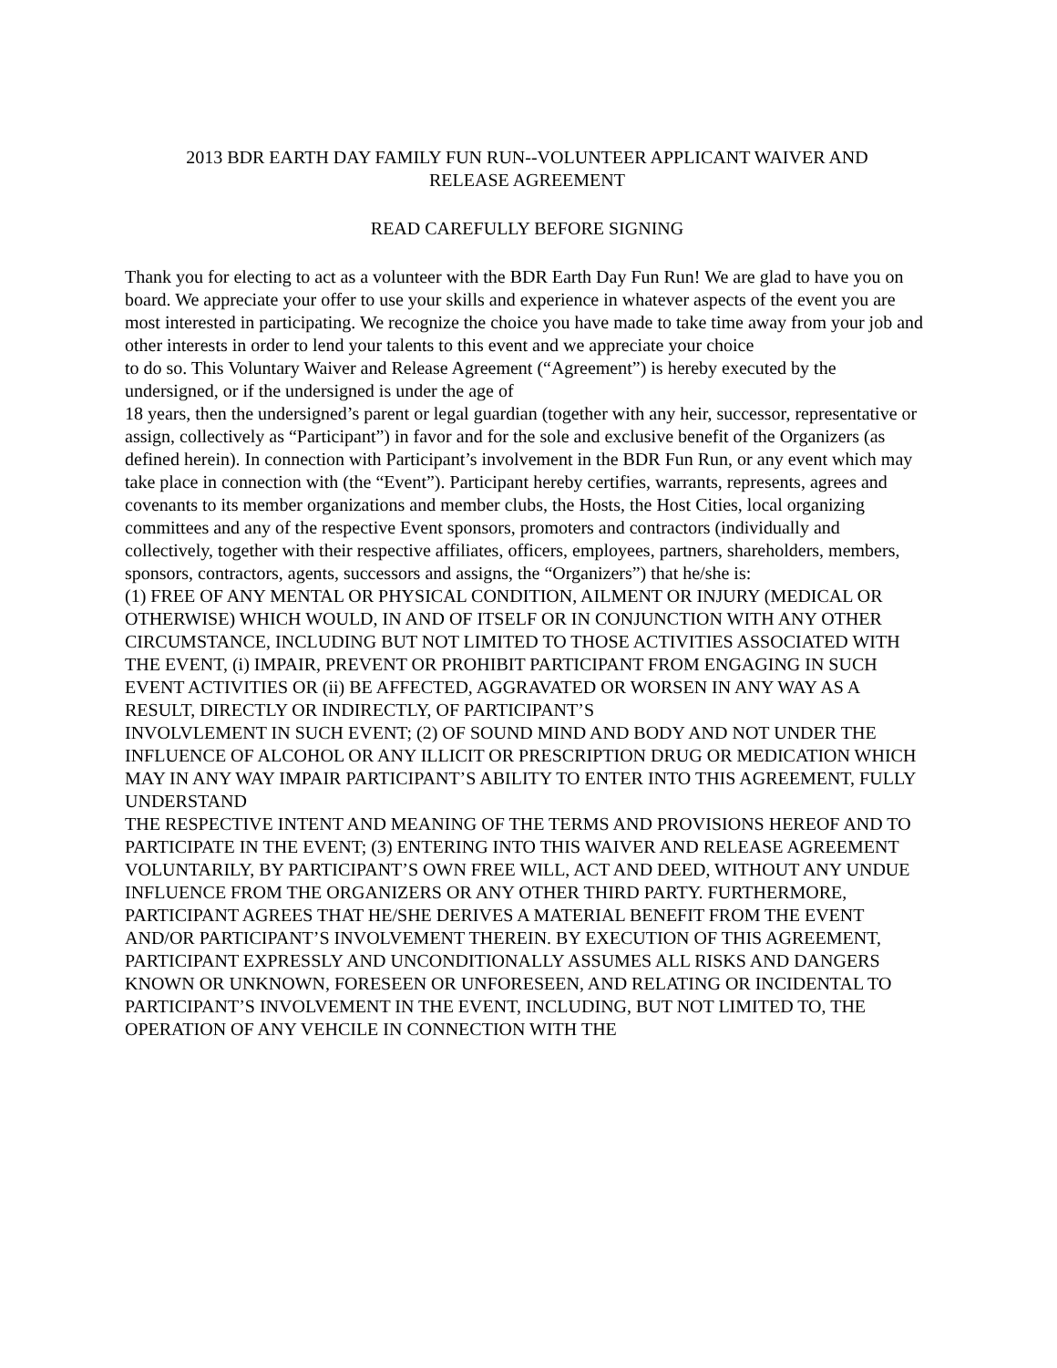2013 BDR EARTH DAY FAMILY FUN RUN--VOLUNTEER APPLICANT WAIVER AND
RELEASE AGREEMENT
READ CAREFULLY BEFORE SIGNING
Thank you for electing to act as a volunteer with the BDR Earth Day Fun Run! We are glad to have you on board. We appreciate your offer to use your skills and experience in whatever aspects of the event you are most interested in participating. We recognize the choice you have made to take time away from your job and other interests in order to lend your talents to this event and we appreciate your choice
to do so. This Voluntary Waiver and Release Agreement (“Agreement”) is hereby executed by the undersigned, or if the undersigned is under the age of
18 years, then the undersigned’s parent or legal guardian (together with any heir, successor, representative or assign, collectively as “Participant”) in favor and for the sole and exclusive benefit of the Organizers (as defined herein). In connection with Participant’s involvement in the BDR Fun Run, or any event which may take place in connection with (the “Event”). Participant hereby certifies, warrants, represents, agrees and covenants to its member organizations and member clubs, the Hosts, the Host Cities, local organizing committees and any of the respective Event sponsors, promoters and contractors (individually and collectively, together with their respective affiliates, officers, employees, partners, shareholders, members, sponsors, contractors, agents, successors and assigns, the “Organizers”) that he/she is:
(1) FREE OF ANY MENTAL OR PHYSICAL CONDITION, AILMENT OR INJURY (MEDICAL OR OTHERWISE) WHICH WOULD, IN AND OF ITSELF OR IN CONJUNCTION WITH ANY OTHER CIRCUMSTANCE, INCLUDING BUT NOT LIMITED TO THOSE ACTIVITIES ASSOCIATED WITH THE EVENT, (i) IMPAIR, PREVENT OR PROHIBIT PARTICIPANT FROM ENGAGING IN SUCH EVENT ACTIVITIES OR (ii) BE AFFECTED, AGGRAVATED OR WORSEN IN ANY WAY AS A RESULT, DIRECTLY OR INDIRECTLY, OF PARTICIPANT’S
INVOLVLEMENT IN SUCH EVENT; (2) OF SOUND MIND AND BODY AND NOT UNDER THE INFLUENCE OF ALCOHOL OR ANY ILLICIT OR PRESCRIPTION DRUG OR MEDICATION WHICH MAY IN ANY WAY IMPAIR PARTICIPANT’S ABILITY TO ENTER INTO THIS AGREEMENT, FULLY UNDERSTAND
THE RESPECTIVE INTENT AND MEANING OF THE TERMS AND PROVISIONS HEREOF AND TO PARTICIPATE IN THE EVENT; (3) ENTERING INTO THIS WAIVER AND RELEASE AGREEMENT VOLUNTARILY, BY PARTICIPANT’S OWN FREE WILL, ACT AND DEED, WITHOUT ANY UNDUE INFLUENCE FROM THE ORGANIZERS OR ANY OTHER THIRD PARTY. FURTHERMORE,
PARTICIPANT AGREES THAT HE/SHE DERIVES A MATERIAL BENEFIT FROM THE EVENT AND/OR PARTICIPANT’S INVOLVEMENT THEREIN. BY EXECUTION OF THIS AGREEMENT, PARTICIPANT EXPRESSLY AND UNCONDITIONALLY ASSUMES ALL RISKS AND DANGERS KNOWN OR UNKNOWN, FORESEEN OR UNFORESEEN, AND RELATING OR INCIDENTAL TO PARTICIPANT’S INVOLVEMENT IN THE EVENT, INCLUDING, BUT NOT LIMITED TO, THE OPERATION OF ANY VEHCILE IN CONNECTION WITH THE